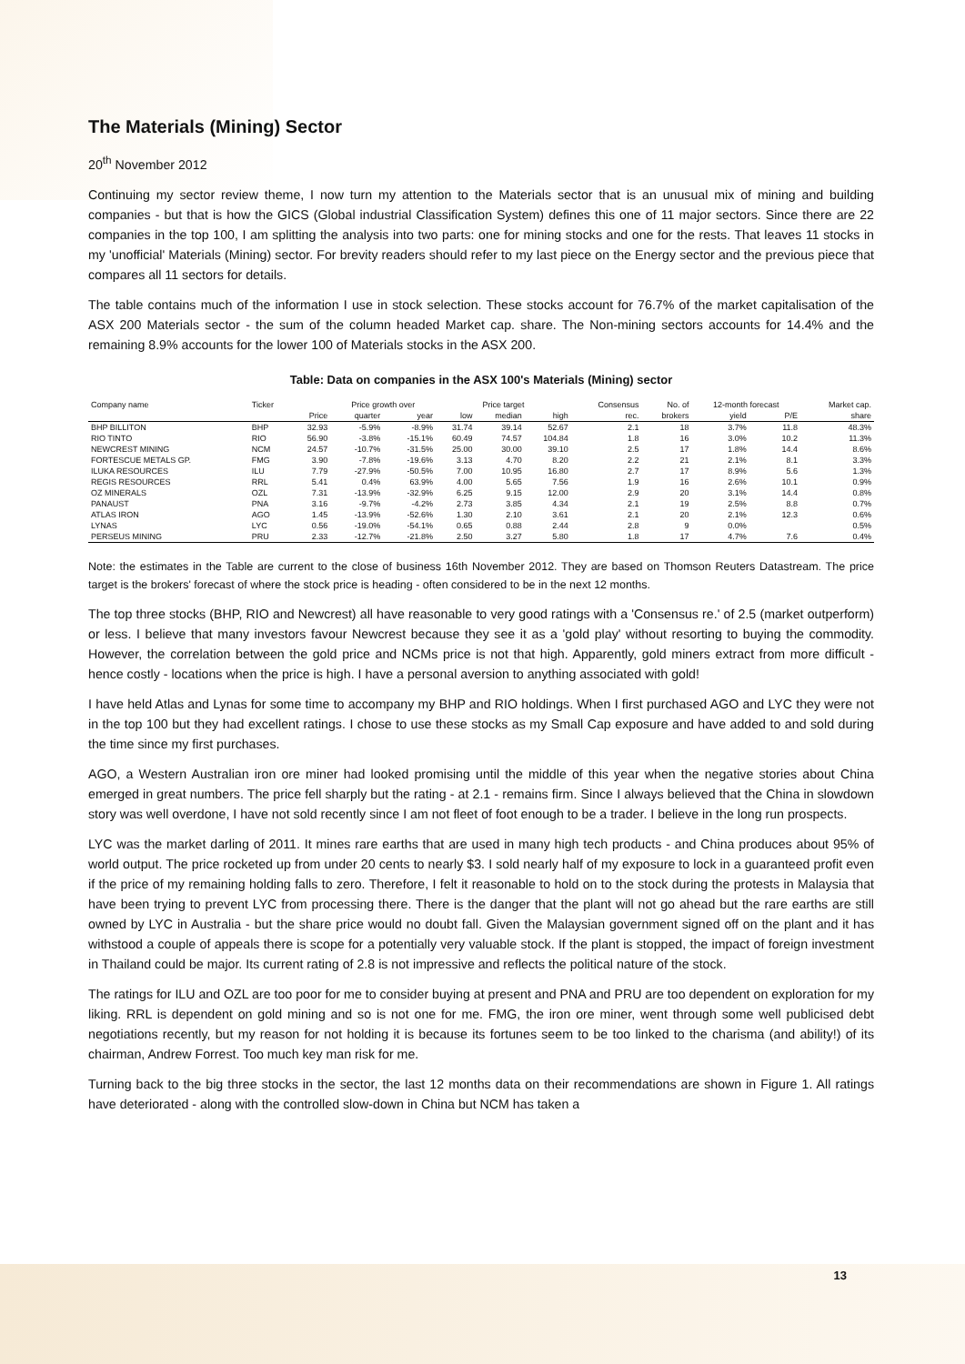The Materials (Mining) Sector
20<sup>th</sup> November 2012
Continuing my sector review theme, I now turn my attention to the Materials sector that is an unusual mix of mining and building companies - but that is how the GICS (Global industrial Classification System) defines this one of 11 major sectors. Since there are 22 companies in the top 100, I am splitting the analysis into two parts: one for mining stocks and one for the rests. That leaves 11 stocks in my 'unofficial' Materials (Mining) sector. For brevity readers should refer to my last piece on the Energy sector and the previous piece that compares all 11 sectors for details.
The table contains much of the information I use in stock selection. These stocks account for 76.7% of the market capitalisation of the ASX 200 Materials sector - the sum of the column headed Market cap. share. The Non-mining sectors accounts for 14.4% and the remaining 8.9% accounts for the lower 100 of Materials stocks in the ASX 200.
Table: Data on companies in the ASX 100's Materials (Mining) sector
| Company name | Ticker | | Price growth over | | Price target | | | Consensus | No. of | 12-month forecast | | Market cap. |
| --- | --- | --- | --- | --- | --- | --- | --- | --- | --- | --- | --- | --- |
| | | Price | quarter | year | low | median | high | rec. | brokers | yield | P/E | share |
| BHP BILLITON | BHP | 32.93 | -5.9% | -8.9% | 31.74 | 39.14 | 52.67 | 2.1 | 18 | 3.7% | 11.8 | 48.3% |
| RIO TINTO | RIO | 56.90 | -3.8% | -15.1% | 60.49 | 74.57 | 104.84 | 1.8 | 16 | 3.0% | 10.2 | 11.3% |
| NEWCREST MINING | NCM | 24.57 | -10.7% | -31.5% | 25.00 | 30.00 | 39.10 | 2.5 | 17 | 1.8% | 14.4 | 8.6% |
| FORTESCUE METALS GP. | FMG | 3.90 | -7.8% | -19.6% | 3.13 | 4.70 | 8.20 | 2.2 | 21 | 2.1% | 8.1 | 3.3% |
| ILUKA RESOURCES | ILU | 7.79 | -27.9% | -50.5% | 7.00 | 10.95 | 16.80 | 2.7 | 17 | 8.9% | 5.6 | 1.3% |
| REGIS RESOURCES | RRL | 5.41 | 0.4% | 63.9% | 4.00 | 5.65 | 7.56 | 1.9 | 16 | 2.6% | 10.1 | 0.9% |
| OZ MINERALS | OZL | 7.31 | -13.9% | -32.9% | 6.25 | 9.15 | 12.00 | 2.9 | 20 | 3.1% | 14.4 | 0.8% |
| PANAUST | PNA | 3.16 | -9.7% | -4.2% | 2.73 | 3.85 | 4.34 | 2.1 | 19 | 2.5% | 8.8 | 0.7% |
| ATLAS IRON | AGO | 1.45 | -13.9% | -52.6% | 1.30 | 2.10 | 3.61 | 2.1 | 20 | 2.1% | 12.3 | 0.6% |
| LYNAS | LYC | 0.56 | -19.0% | -54.1% | 0.65 | 0.88 | 2.44 | 2.8 | 9 | 0.0% | | 0.5% |
| PERSEUS MINING | PRU | 2.33 | -12.7% | -21.8% | 2.50 | 3.27 | 5.80 | 1.8 | 17 | 4.7% | 7.6 | 0.4% |
Note: the estimates in the Table are current to the close of business 16th November 2012. They are based on Thomson Reuters Datastream. The price target is the brokers' forecast of where the stock price is heading - often considered to be in the next 12 months.
The top three stocks (BHP, RIO and Newcrest) all have reasonable to very good ratings with a 'Consensus re.' of 2.5 (market outperform) or less. I believe that many investors favour Newcrest because they see it as a 'gold play' without resorting to buying the commodity. However, the correlation between the gold price and NCMs price is not that high. Apparently, gold miners extract from more difficult - hence costly - locations when the price is high. I have a personal aversion to anything associated with gold!
I have held Atlas and Lynas for some time to accompany my BHP and RIO holdings. When I first purchased AGO and LYC they were not in the top 100 but they had excellent ratings. I chose to use these stocks as my Small Cap exposure and have added to and sold during the time since my first purchases.
AGO, a Western Australian iron ore miner had looked promising until the middle of this year when the negative stories about China emerged in great numbers. The price fell sharply but the rating - at 2.1 - remains firm. Since I always believed that the China in slowdown story was well overdone, I have not sold recently since I am not fleet of foot enough to be a trader. I believe in the long run prospects.
LYC was the market darling of 2011. It mines rare earths that are used in many high tech products - and China produces about 95% of world output. The price rocketed up from under 20 cents to nearly $3. I sold nearly half of my exposure to lock in a guaranteed profit even if the price of my remaining holding falls to zero. Therefore, I felt it reasonable to hold on to the stock during the protests in Malaysia that have been trying to prevent LYC from processing there. There is the danger that the plant will not go ahead but the rare earths are still owned by LYC in Australia - but the share price would no doubt fall. Given the Malaysian government signed off on the plant and it has withstood a couple of appeals there is scope for a potentially very valuable stock. If the plant is stopped, the impact of foreign investment in Thailand could be major. Its current rating of 2.8 is not impressive and reflects the political nature of the stock.
The ratings for ILU and OZL are too poor for me to consider buying at present and PNA and PRU are too dependent on exploration for my liking. RRL is dependent on gold mining and so is not one for me. FMG, the iron ore miner, went through some well publicised debt negotiations recently, but my reason for not holding it is because its fortunes seem to be too linked to the charisma (and ability!) of its chairman, Andrew Forrest. Too much key man risk for me.
Turning back to the big three stocks in the sector, the last 12 months data on their recommendations are shown in Figure 1. All ratings have deteriorated - along with the controlled slow-down in China but NCM has taken a
13